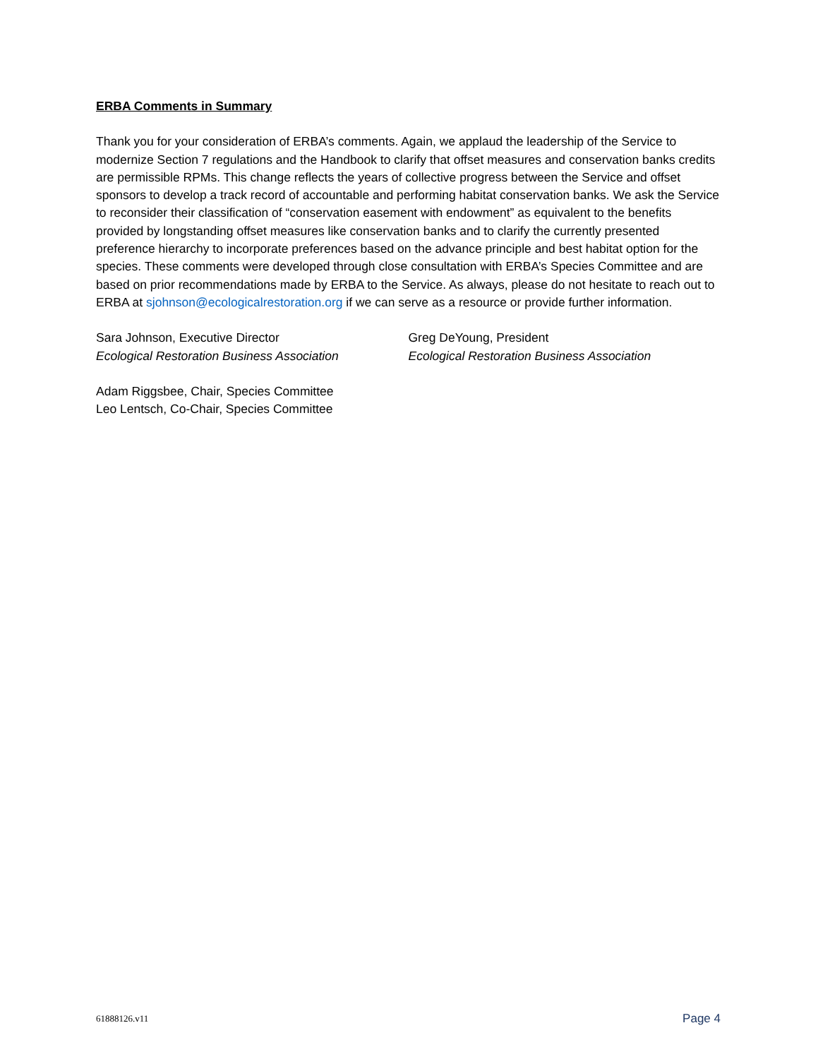ERBA Comments in Summary
Thank you for your consideration of ERBA’s comments. Again, we applaud the leadership of the Service to modernize Section 7 regulations and the Handbook to clarify that offset measures and conservation banks credits are permissible RPMs. This change reflects the years of collective progress between the Service and offset sponsors to develop a track record of accountable and performing habitat conservation banks. We ask the Service to reconsider their classification of “conservation easement with endowment” as equivalent to the benefits provided by longstanding offset measures like conservation banks and to clarify the currently presented preference hierarchy to incorporate preferences based on the advance principle and best habitat option for the species. These comments were developed through close consultation with ERBA’s Species Committee and are based on prior recommendations made by ERBA to the Service. As always, please do not hesitate to reach out to ERBA at sjohnson@ecologicalrestoration.org if we can serve as a resource or provide further information.
Sara Johnson, Executive Director
Ecological Restoration Business Association
Greg DeYoung, President
Ecological Restoration Business Association
Adam Riggsbee, Chair, Species Committee
Leo Lentsch, Co-Chair, Species Committee
61888126.v11 Page 4